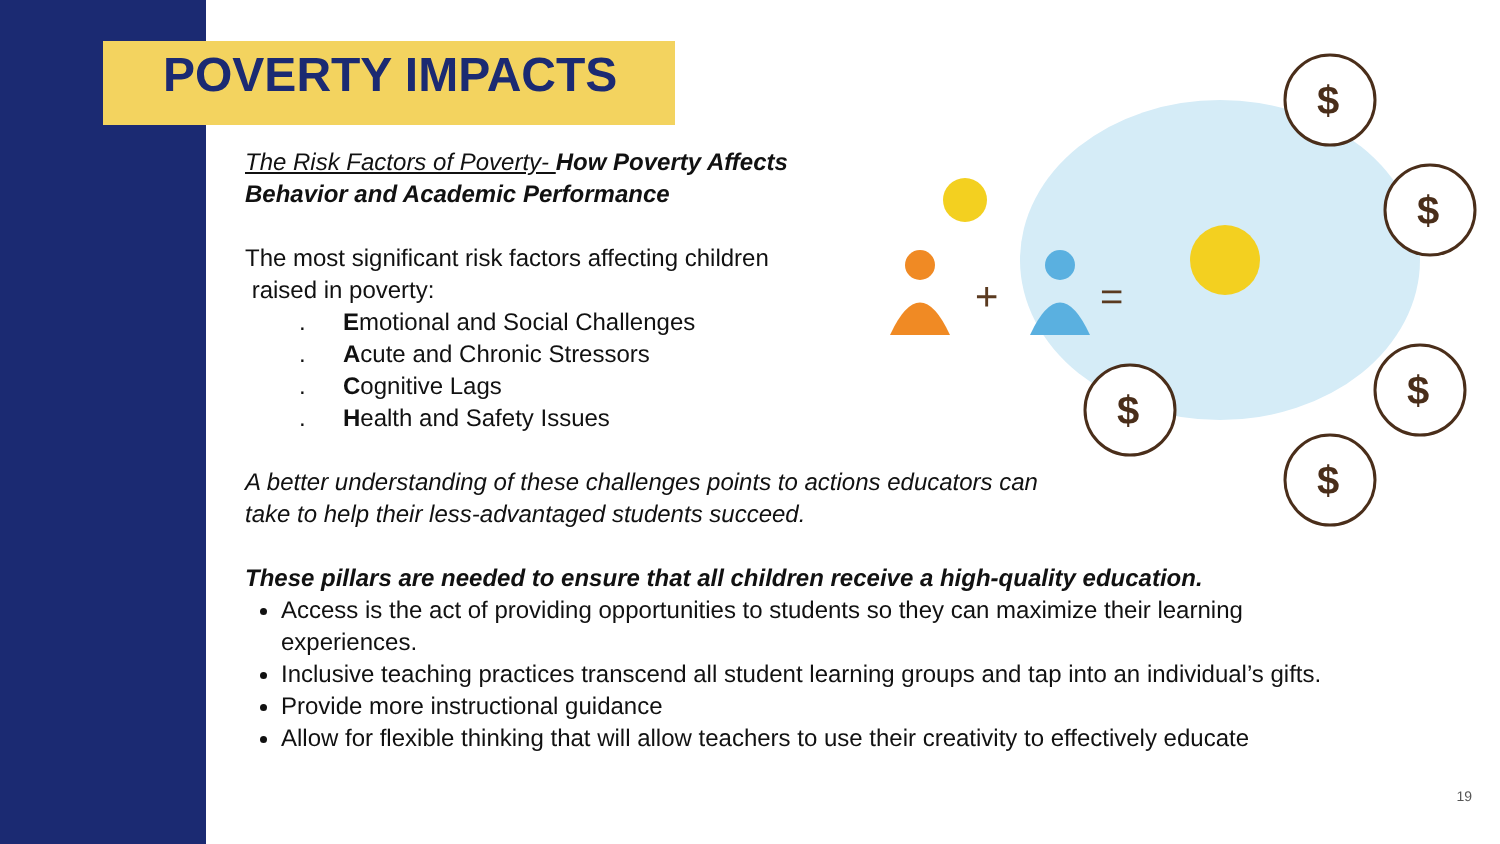POVERTY IMPACTS
+
=
$
$
$
$
$
The Risk Factors of Poverty- How Poverty Affects
Behavior and Academic Performance
The most significant risk factors affecting children
raised in poverty:
. Emotional and Social Challenges
. Acute and Chronic Stressors
. Cognitive Lags
. Health and Safety Issues
A better understanding of these challenges points to actions educators can
take to help their less-advantaged students succeed.
These pillars are needed to ensure that all children receive a high-quality education.
Access is the act of providing opportunities to students so they can maximize their learning experiences.
Inclusive teaching practices transcend all student learning groups and tap into an individual’s gifts.
Provide more instructional guidance
Allow for flexible thinking that will allow teachers to use their creativity to effectively educate
19